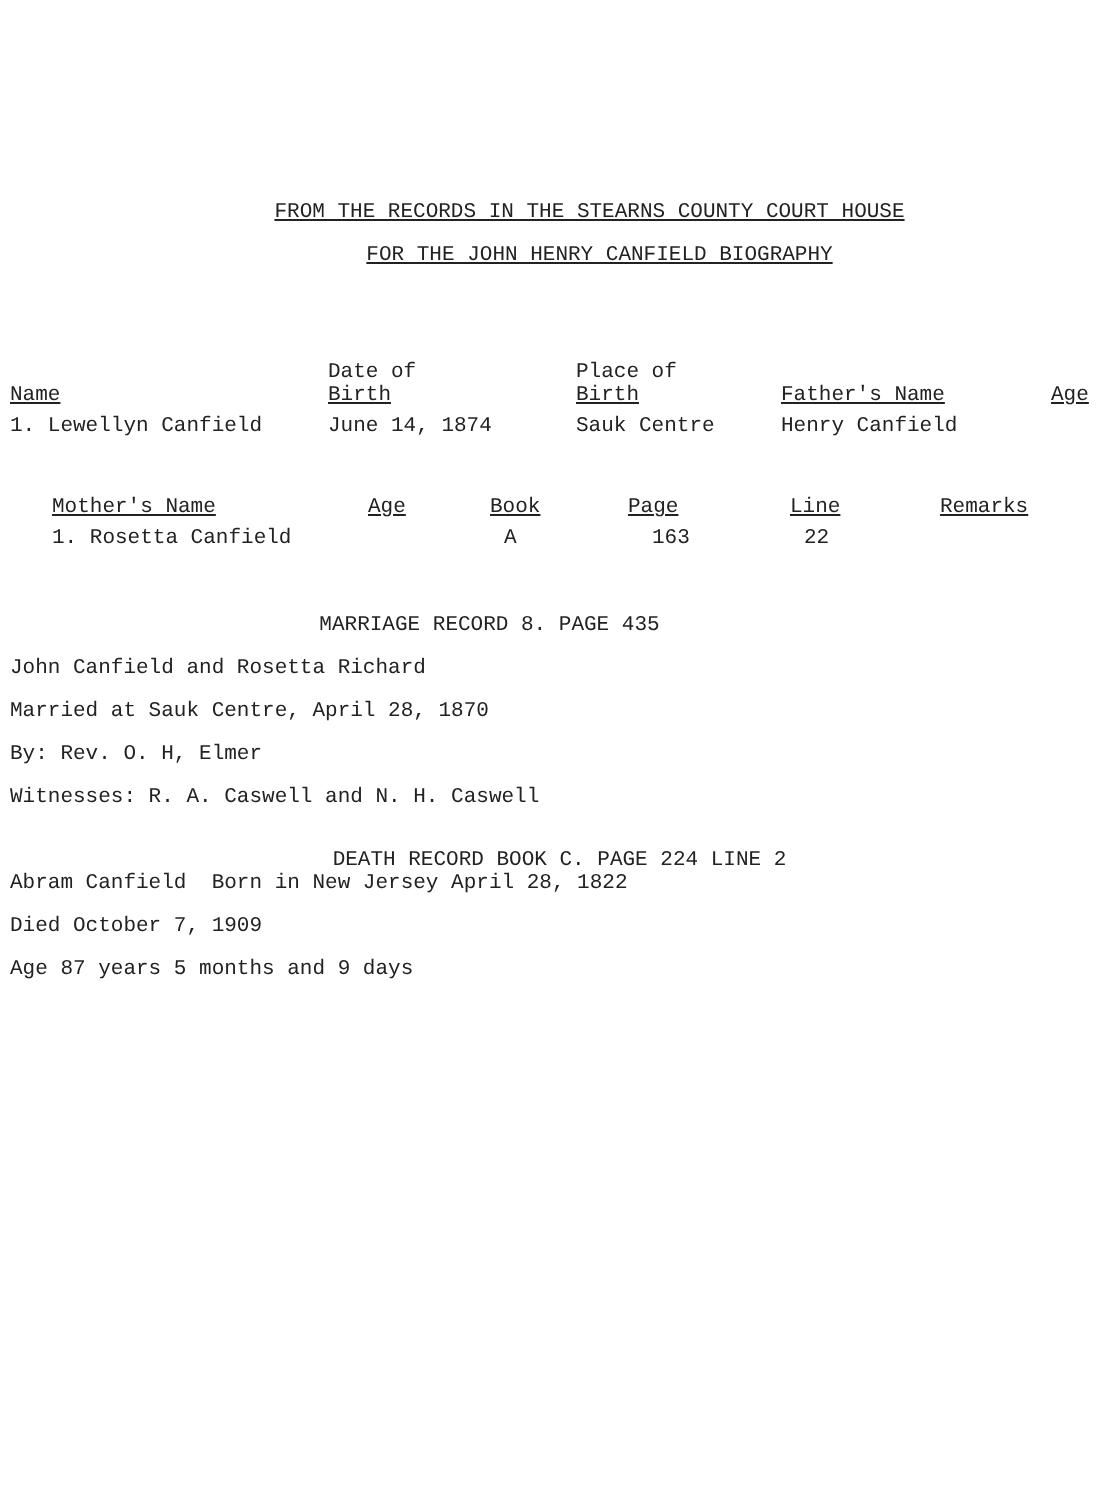FROM THE RECORDS IN THE STEARNS COUNTY COURT HOUSE
FOR THE JOHN HENRY CANFIELD BIOGRAPHY
| Name | Date of Birth | Place of Birth | Father's Name | Age |
| --- | --- | --- | --- | --- |
| 1. Lewellyn Canfield | June 14, 1874 | Sauk Centre | Henry Canfield | |
| Mother's Name | Age | Book | Page | Line | Remarks |
| --- | --- | --- | --- | --- | --- |
| 1. Rosetta Canfield | | A | 163 | 22 | |
MARRIAGE RECORD 8. PAGE 435
John Canfield and Rosetta Richard
Married at Sauk Centre, April 28, 1870
By: Rev. O. H, Elmer
Witnesses: R. A. Caswell and N. H. Caswell
DEATH RECORD BOOK C. PAGE 224 LINE 2
Abram Canfield Born in New Jersey April 28, 1822
Died October 7, 1909
Age 87 years 5 months and 9 days